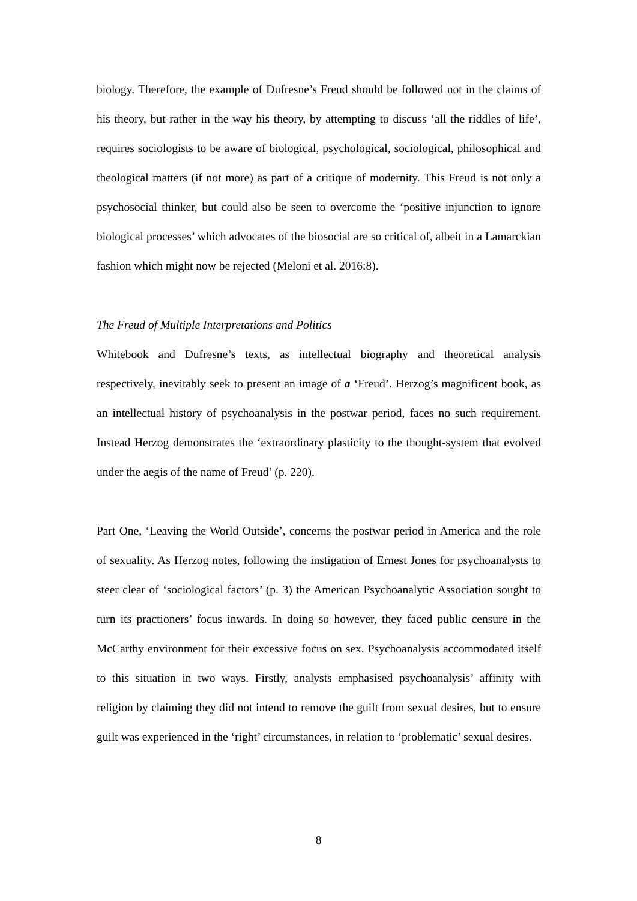biology. Therefore, the example of Dufresne’s Freud should be followed not in the claims of his theory, but rather in the way his theory, by attempting to discuss ‘all the riddles of life’, requires sociologists to be aware of biological, psychological, sociological, philosophical and theological matters (if not more) as part of a critique of modernity. This Freud is not only a psychosocial thinker, but could also be seen to overcome the ‘positive injunction to ignore biological processes’ which advocates of the biosocial are so critical of, albeit in a Lamarckian fashion which might now be rejected (Meloni et al. 2016:8).
The Freud of Multiple Interpretations and Politics
Whitebook and Dufresne’s texts, as intellectual biography and theoretical analysis respectively, inevitably seek to present an image of a ‘Freud’. Herzog’s magnificent book, as an intellectual history of psychoanalysis in the postwar period, faces no such requirement. Instead Herzog demonstrates the ‘extraordinary plasticity to the thought-system that evolved under the aegis of the name of Freud’ (p. 220).
Part One, ‘Leaving the World Outside’, concerns the postwar period in America and the role of sexuality. As Herzog notes, following the instigation of Ernest Jones for psychoanalysts to steer clear of ‘sociological factors’ (p. 3) the American Psychoanalytic Association sought to turn its practioners’ focus inwards. In doing so however, they faced public censure in the McCarthy environment for their excessive focus on sex. Psychoanalysis accommodated itself to this situation in two ways. Firstly, analysts emphasised psychoanalysis’ affinity with religion by claiming they did not intend to remove the guilt from sexual desires, but to ensure guilt was experienced in the ‘right’ circumstances, in relation to ‘problematic’ sexual desires.
8